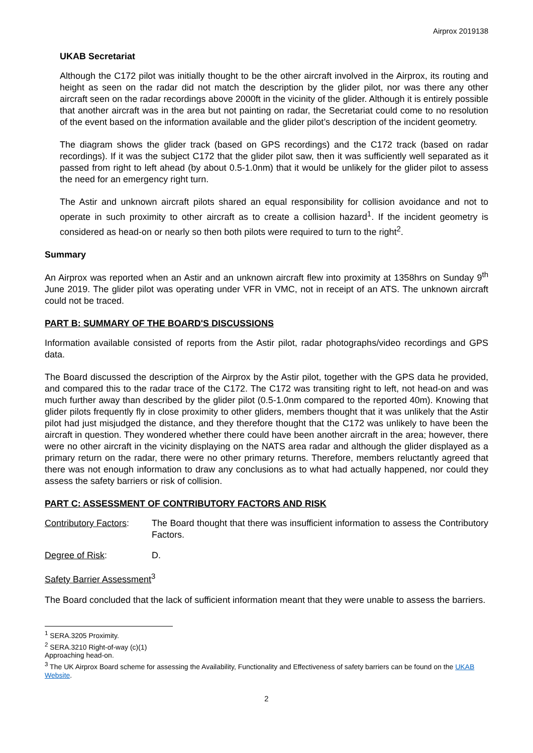Airprox 2019138
UKAB Secretariat
Although the C172 pilot was initially thought to be the other aircraft involved in the Airprox, its routing and height as seen on the radar did not match the description by the glider pilot, nor was there any other aircraft seen on the radar recordings above 2000ft in the vicinity of the glider. Although it is entirely possible that another aircraft was in the area but not painting on radar, the Secretariat could come to no resolution of the event based on the information available and the glider pilot’s description of the incident geometry.
The diagram shows the glider track (based on GPS recordings) and the C172 track (based on radar recordings). If it was the subject C172 that the glider pilot saw, then it was sufficiently well separated as it passed from right to left ahead (by about 0.5-1.0nm) that it would be unlikely for the glider pilot to assess the need for an emergency right turn.
The Astir and unknown aircraft pilots shared an equal responsibility for collision avoidance and not to operate in such proximity to other aircraft as to create a collision hazard<sup>1</sup>. If the incident geometry is considered as head-on or nearly so then both pilots were required to turn to the right<sup>2</sup>.
Summary
An Airprox was reported when an Astir and an unknown aircraft flew into proximity at 1358hrs on Sunday 9<sup>th</sup> June 2019. The glider pilot was operating under VFR in VMC, not in receipt of an ATS. The unknown aircraft could not be traced.
PART B: SUMMARY OF THE BOARD'S DISCUSSIONS
Information available consisted of reports from the Astir pilot, radar photographs/video recordings and GPS data.
The Board discussed the description of the Airprox by the Astir pilot, together with the GPS data he provided, and compared this to the radar trace of the C172. The C172 was transiting right to left, not head-on and was much further away than described by the glider pilot (0.5-1.0nm compared to the reported 40m). Knowing that glider pilots frequently fly in close proximity to other gliders, members thought that it was unlikely that the Astir pilot had just misjudged the distance, and they therefore thought that the C172 was unlikely to have been the aircraft in question. They wondered whether there could have been another aircraft in the area; however, there were no other aircraft in the vicinity displaying on the NATS area radar and although the glider displayed as a primary return on the radar, there were no other primary returns. Therefore, members reluctantly agreed that there was not enough information to draw any conclusions as to what had actually happened, nor could they assess the safety barriers or risk of collision.
PART C: ASSESSMENT OF CONTRIBUTORY FACTORS AND RISK
Contributory Factors:
The Board thought that there was insufficient information to assess the Contributory Factors.
Degree of Risk: D.
Safety Barrier Assessment<sup>3</sup>
The Board concluded that the lack of sufficient information meant that they were unable to assess the barriers.
<sup>1</sup> SERA.3205 Proximity.
<sup>2</sup> SERA.3210 Right-of-way (c)(1) Approaching head-on.
<sup>3</sup> The UK Airprox Board scheme for assessing the Availability, Functionality and Effectiveness of safety barriers can be found on the UKAB Website.
2